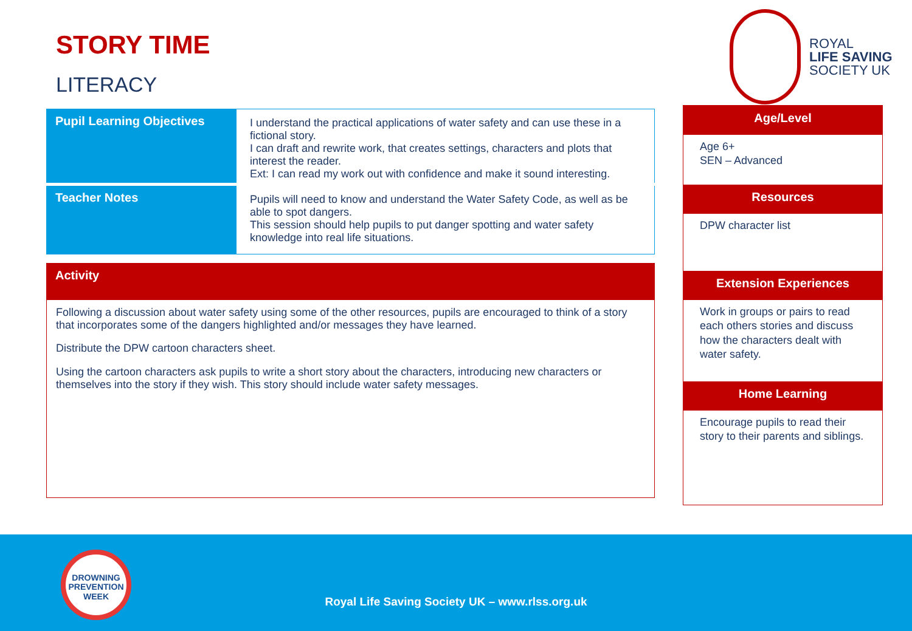ROYAL
LIFE SAVING
SOCIETY UK
STORY TIME
LITERACY
| Pupil Learning Objectives | I understand the practical applications of water safety and can use these in a fictional story. I can draft and rewrite work, that creates settings, characters and plots that interest the reader. Ext: I can read my work out with confidence and make it sound interesting. |
| Teacher Notes | Pupils will need to know and understand the Water Safety Code, as well as be able to spot dangers. This session should help pupils to put danger spotting and water safety knowledge into real life situations. |
Activity
Following a discussion about water safety using some of the other resources, pupils are encouraged to think of a story that incorporates some of the dangers highlighted and/or messages they have learned.
Distribute the DPW cartoon characters sheet.
Using the cartoon characters ask pupils to write a short story about the characters, introducing new characters or themselves into the story if they wish. This story should include water safety messages.
Age/Level
Age 6+
SEN – Advanced
Resources
DPW character list
Extension Experiences
Work in groups or pairs to read each others stories and discuss how the characters dealt with water safety.
Home Learning
Encourage pupils to read their story to their parents and siblings.
DROWNING
PREVENTION WEEK
Royal Life Saving Society UK – www.rlss.org.uk